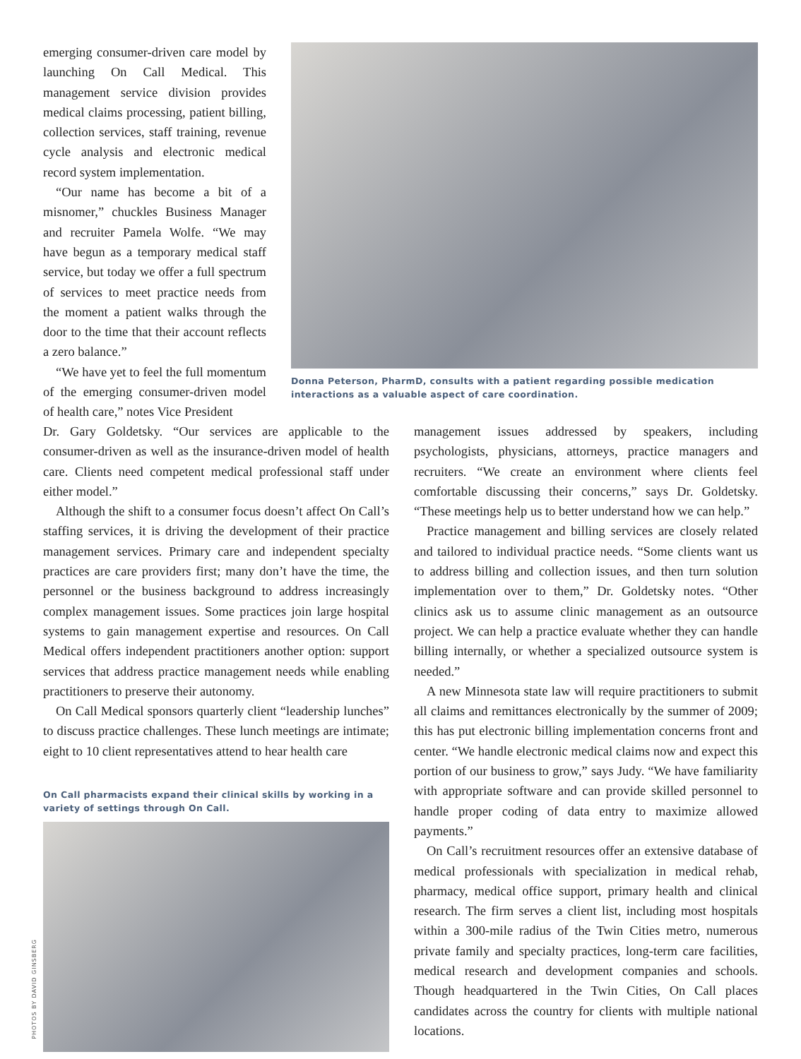emerging consumer-driven care model by launching On Call Medical. This management service division provides medical claims processing, patient billing, collection services, staff training, revenue cycle analysis and electronic medical record system implementation.
“Our name has become a bit of a misnomer,” chuckles Business Manager and recruiter Pamela Wolfe. “We may have begun as a temporary medical staff service, but today we offer a full spectrum of services to meet practice needs from the moment a patient walks through the door to the time that their account reflects a zero balance.”
“We have yet to feel the full momentum of the emerging consumer-driven model of health care,” notes Vice President
Donna Peterson, PharmD, consults with a patient regarding possible medication interactions as a valuable aspect of care coordination.
Dr. Gary Goldetsky. “Our services are applicable to the consumer-driven as well as the insurance-driven model of health care. Clients need competent medical professional staff under either model.”
Although the shift to a consumer focus doesn’t affect On Call’s staffing services, it is driving the development of their practice management services. Primary care and independent specialty practices are care providers first; many don’t have the time, the personnel or the business background to address increasingly complex management issues. Some practices join large hospital systems to gain management expertise and resources. On Call Medical offers independent practitioners another option: support services that address practice management needs while enabling practitioners to preserve their autonomy.
On Call Medical sponsors quarterly client “leadership lunches” to discuss practice challenges. These lunch meetings are intimate; eight to 10 client representatives attend to hear health care
On Call pharmacists expand their clinical skills by working in a variety of settings through On Call.
management issues addressed by speakers, including psychologists, physicians, attorneys, practice managers and recruiters. “We create an environment where clients feel comfortable discussing their concerns,” says Dr. Goldetsky. “These meetings help us to better understand how we can help.”
Practice management and billing services are closely related and tailored to individual practice needs. “Some clients want us to address billing and collection issues, and then turn solution implementation over to them,” Dr. Goldetsky notes. “Other clinics ask us to assume clinic management as an outsource project. We can help a practice evaluate whether they can handle billing internally, or whether a specialized outsource system is needed.”
A new Minnesota state law will require practitioners to submit all claims and remittances electronically by the summer of 2009; this has put electronic billing implementation concerns front and center. “We handle electronic medical claims now and expect this portion of our business to grow,” says Judy. “We have familiarity with appropriate software and can provide skilled personnel to handle proper coding of data entry to maximize allowed payments.”
On Call’s recruitment resources offer an extensive database of medical professionals with specialization in medical rehab, pharmacy, medical office support, primary health and clinical research. The firm serves a client list, including most hospitals within a 300-mile radius of the Twin Cities metro, numerous private family and specialty practices, long-term care facilities, medical research and development companies and schools. Though headquartered in the Twin Cities, On Call places candidates across the country for clients with multiple national locations.
PHOTOS BY DAVID GINSBERG